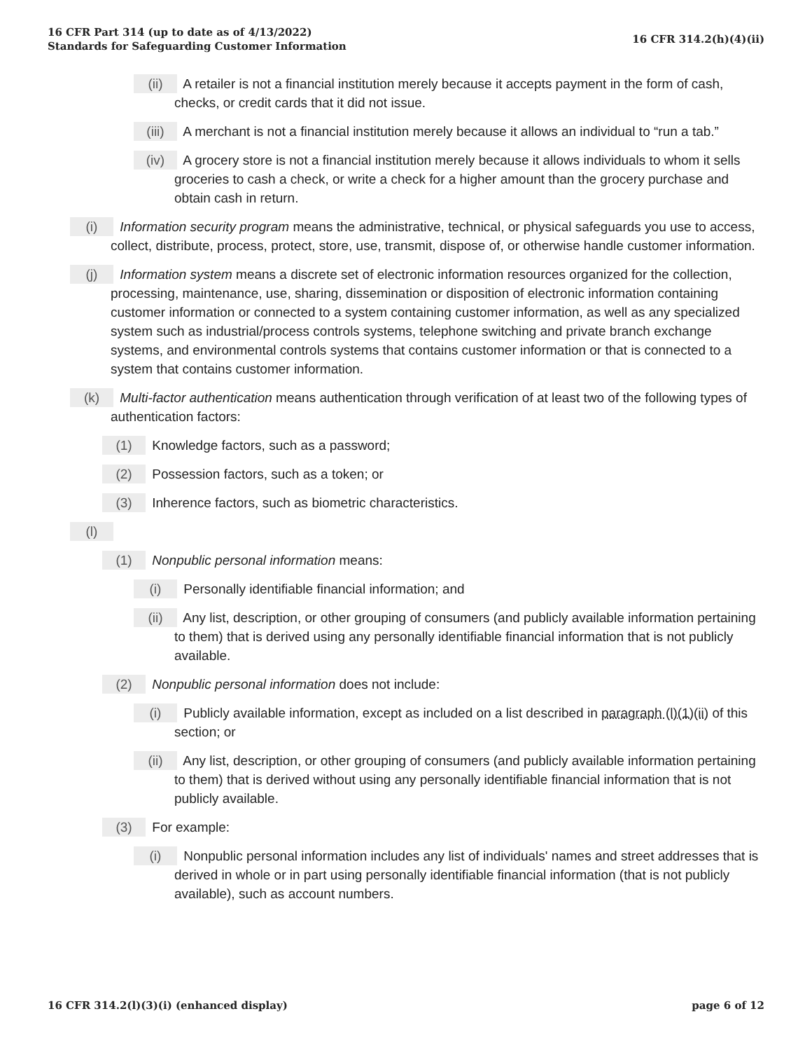16 CFR Part 314 (up to date as of 4/13/2022)
Standards for Safeguarding Customer Information
16 CFR 314.2(h)(4)(ii)
(ii) A retailer is not a financial institution merely because it accepts payment in the form of cash, checks, or credit cards that it did not issue.
(iii) A merchant is not a financial institution merely because it allows an individual to “run a tab.”
(iv) A grocery store is not a financial institution merely because it allows individuals to whom it sells groceries to cash a check, or write a check for a higher amount than the grocery purchase and obtain cash in return.
(i) Information security program means the administrative, technical, or physical safeguards you use to access, collect, distribute, process, protect, store, use, transmit, dispose of, or otherwise handle customer information.
(j) Information system means a discrete set of electronic information resources organized for the collection, processing, maintenance, use, sharing, dissemination or disposition of electronic information containing customer information or connected to a system containing customer information, as well as any specialized system such as industrial/process controls systems, telephone switching and private branch exchange systems, and environmental controls systems that contains customer information or that is connected to a system that contains customer information.
(k) Multi-factor authentication means authentication through verification of at least two of the following types of authentication factors:
(1) Knowledge factors, such as a password;
(2) Possession factors, such as a token; or
(3) Inherence factors, such as biometric characteristics.
(l)
(1) Nonpublic personal information means:
(i) Personally identifiable financial information; and
(ii) Any list, description, or other grouping of consumers (and publicly available information pertaining to them) that is derived using any personally identifiable financial information that is not publicly available.
(2) Nonpublic personal information does not include:
(i) Publicly available information, except as included on a list described in paragraph (l)(1)(ii) of this section; or
(ii) Any list, description, or other grouping of consumers (and publicly available information pertaining to them) that is derived without using any personally identifiable financial information that is not publicly available.
(3) For example:
(i) Nonpublic personal information includes any list of individuals' names and street addresses that is derived in whole or in part using personally identifiable financial information (that is not publicly available), such as account numbers.
16 CFR 314.2(l)(3)(i) (enhanced display)
page 6 of 12